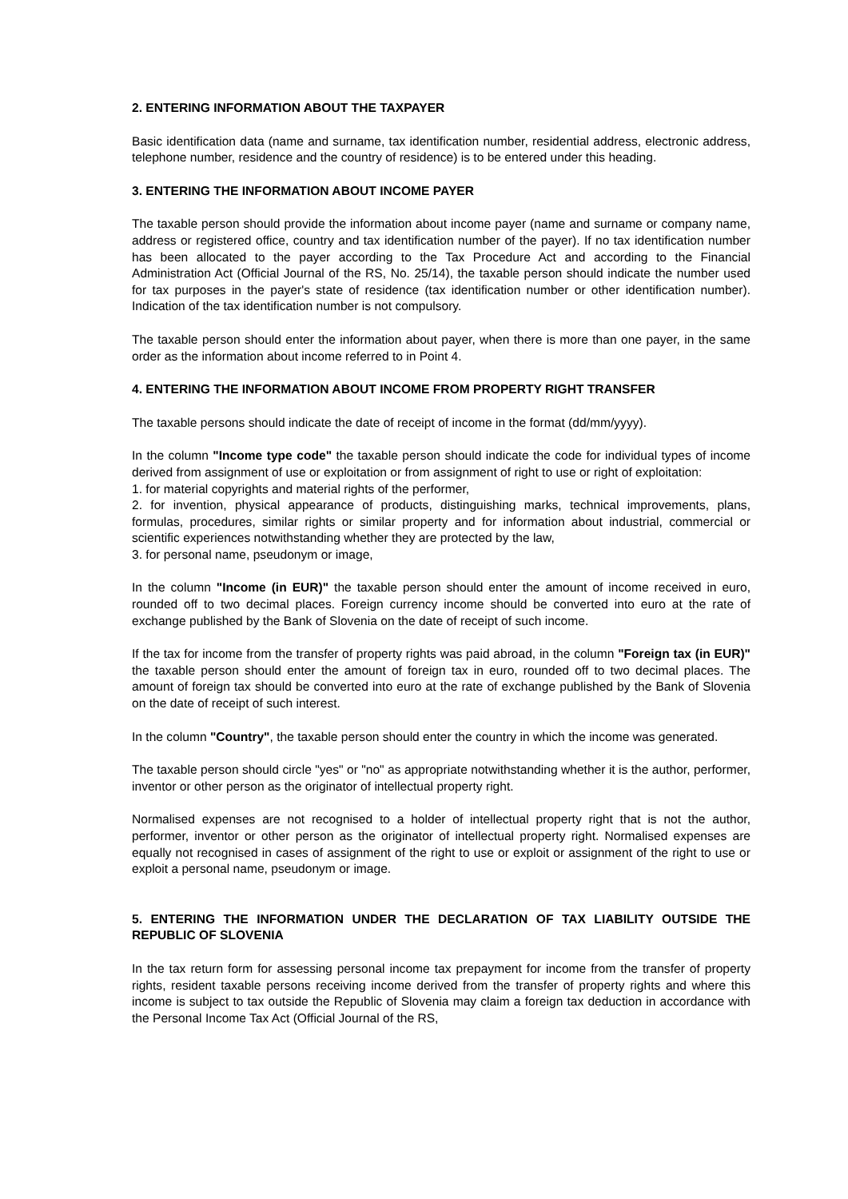2. ENTERING INFORMATION ABOUT THE TAXPAYER
Basic identification data (name and surname, tax identification number, residential address, electronic address, telephone number, residence and the country of residence) is to be entered under this heading.
3. ENTERING THE INFORMATION ABOUT INCOME PAYER
The taxable person should provide the information about income payer (name and surname or company name, address or registered office, country and tax identification number of the payer). If no tax identification number has been allocated to the payer according to the Tax Procedure Act and according to the Financial Administration Act (Official Journal of the RS, No. 25/14), the taxable person should indicate the number used for tax purposes in the payer's state of residence (tax identification number or other identification number). Indication of the tax identification number is not compulsory.
The taxable person should enter the information about payer, when there is more than one payer, in the same order as the information about income referred to in Point 4.
4. ENTERING THE INFORMATION ABOUT INCOME FROM PROPERTY RIGHT TRANSFER
The taxable persons should indicate the date of receipt of income in the format (dd/mm/yyyy).
In the column "Income type code" the taxable person should indicate the code for individual types of income derived from assignment of use or exploitation or from assignment of right to use or right of exploitation:
1. for material copyrights and material rights of the performer,
2. for invention, physical appearance of products, distinguishing marks, technical improvements, plans, formulas, procedures, similar rights or similar property and for information about industrial, commercial or scientific experiences notwithstanding whether they are protected by the law,
3. for personal name, pseudonym or image,
In the column "Income (in EUR)" the taxable person should enter the amount of income received in euro, rounded off to two decimal places. Foreign currency income should be converted into euro at the rate of exchange published by the Bank of Slovenia on the date of receipt of such income.
If the tax for income from the transfer of property rights was paid abroad, in the column "Foreign tax (in EUR)" the taxable person should enter the amount of foreign tax in euro, rounded off to two decimal places. The amount of foreign tax should be converted into euro at the rate of exchange published by the Bank of Slovenia on the date of receipt of such interest.
In the column "Country", the taxable person should enter the country in which the income was generated.
The taxable person should circle "yes" or "no" as appropriate notwithstanding whether it is the author, performer, inventor or other person as the originator of intellectual property right.
Normalised expenses are not recognised to a holder of intellectual property right that is not the author, performer, inventor or other person as the originator of intellectual property right. Normalised expenses are equally not recognised in cases of assignment of the right to use or exploit or assignment of the right to use or exploit a personal name, pseudonym or image.
5. ENTERING THE INFORMATION UNDER THE DECLARATION OF TAX LIABILITY OUTSIDE THE REPUBLIC OF SLOVENIA
In the tax return form for assessing personal income tax prepayment for income from the transfer of property rights, resident taxable persons receiving income derived from the transfer of property rights and where this income is subject to tax outside the Republic of Slovenia may claim a foreign tax deduction in accordance with the Personal Income Tax Act (Official Journal of the RS,